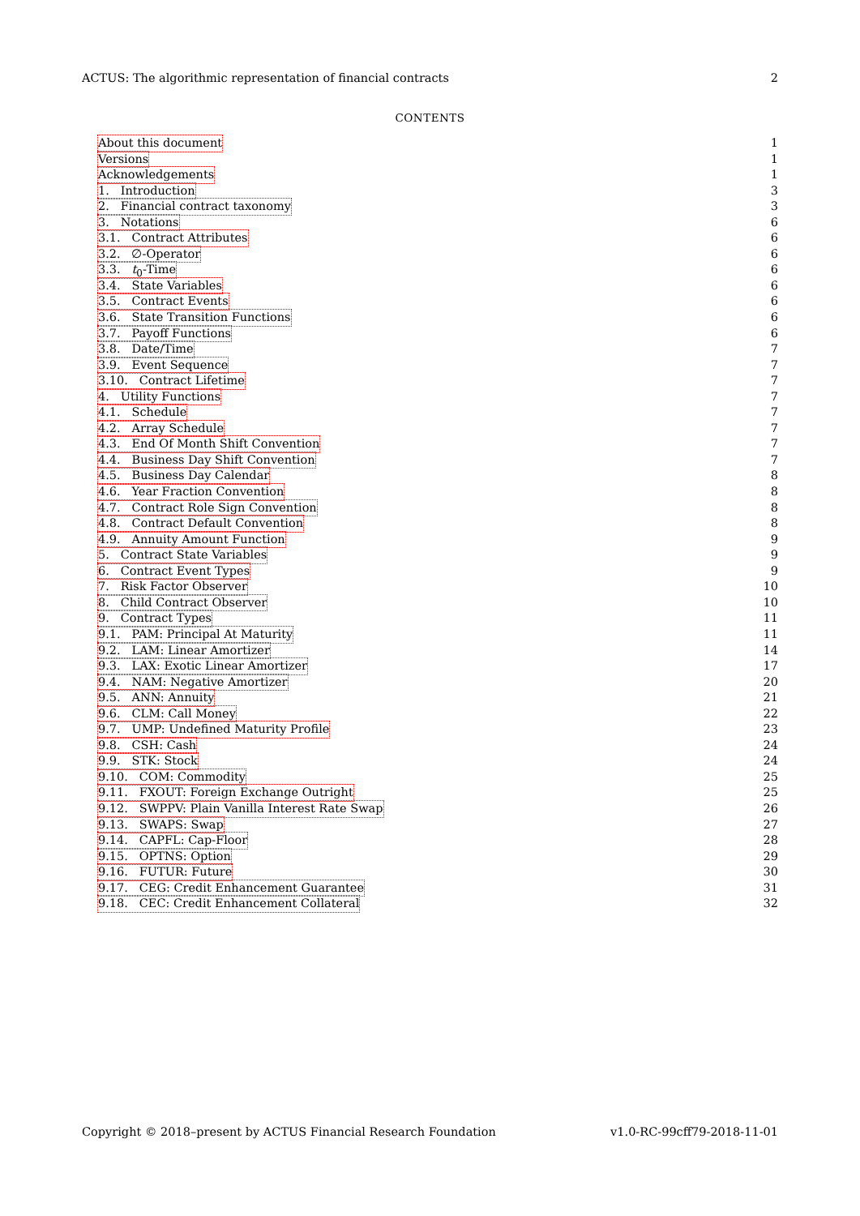ACTUS: The algorithmic representation of financial contracts 2
CONTENTS
About this document 1
Versions 1
Acknowledgements 1
1. Introduction 3
2. Financial contract taxonomy 3
3. Notations 6
3.1. Contract Attributes 6
3.2. ∅-Operator 6
3.3. t<sub>0</sub>-Time 6
3.4. State Variables 6
3.5. Contract Events 6
3.6. State Transition Functions 6
3.7. Payoff Functions 6
3.8. Date/Time 7
3.9. Event Sequence 7
3.10. Contract Lifetime 7
4. Utility Functions 7
4.1. Schedule 7
4.2. Array Schedule 7
4.3. End Of Month Shift Convention 7
4.4. Business Day Shift Convention 7
4.5. Business Day Calendar 8
4.6. Year Fraction Convention 8
4.7. Contract Role Sign Convention 8
4.8. Contract Default Convention 8
4.9. Annuity Amount Function 9
5. Contract State Variables 9
6. Contract Event Types 9
7. Risk Factor Observer 10
8. Child Contract Observer 10
9. Contract Types 11
9.1. PAM: Principal At Maturity 11
9.2. LAM: Linear Amortizer 14
9.3. LAX: Exotic Linear Amortizer 17
9.4. NAM: Negative Amortizer 20
9.5. ANN: Annuity 21
9.6. CLM: Call Money 22
9.7. UMP: Undefined Maturity Profile 23
9.8. CSH: Cash 24
9.9. STK: Stock 24
9.10. COM: Commodity 25
9.11. FXOUT: Foreign Exchange Outright 25
9.12. SWPPV: Plain Vanilla Interest Rate Swap 26
9.13. SWAPS: Swap 27
9.14. CAPFL: Cap-Floor 28
9.15. OPTNS: Option 29
9.16. FUTUR: Future 30
9.17. CEG: Credit Enhancement Guarantee 31
9.18. CEC: Credit Enhancement Collateral 32
Copyright © 2018–present by ACTUS Financial Research Foundation v1.0-RC-99cff79-2018-11-01